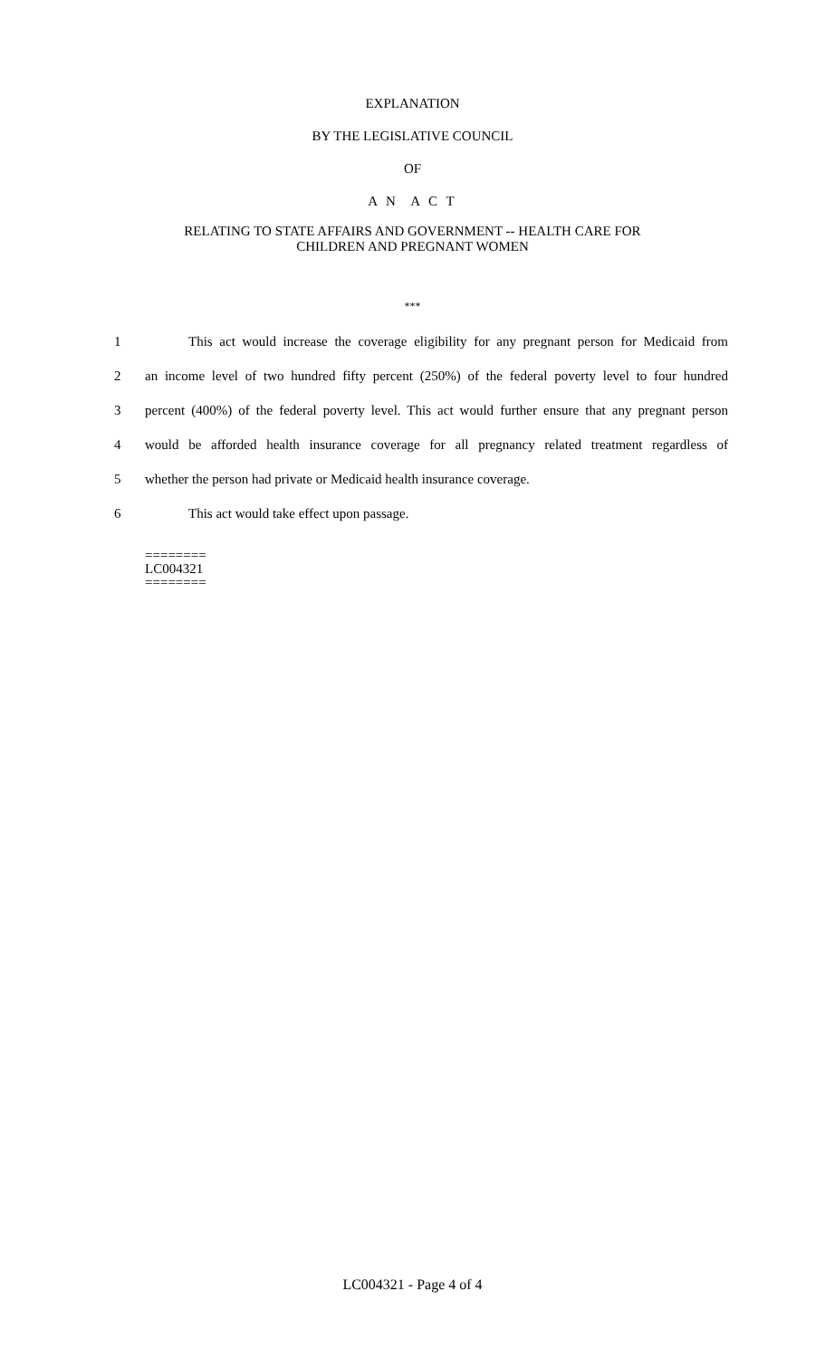EXPLANATION
BY THE LEGISLATIVE COUNCIL
OF
A N A C T
RELATING TO STATE AFFAIRS AND GOVERNMENT -- HEALTH CARE FOR
CHILDREN AND PREGNANT WOMEN
***
1 This act would increase the coverage eligibility for any pregnant person for Medicaid from
2 an income level of two hundred fifty percent (250%) of the federal poverty level to four hundred
3 percent (400%) of the federal poverty level. This act would further ensure that any pregnant person
4 would be afforded health insurance coverage for all pregnancy related treatment regardless of
5 whether the person had private or Medicaid health insurance coverage.
6 This act would take effect upon passage.
========
LC004321
========
LC004321 - Page 4 of 4